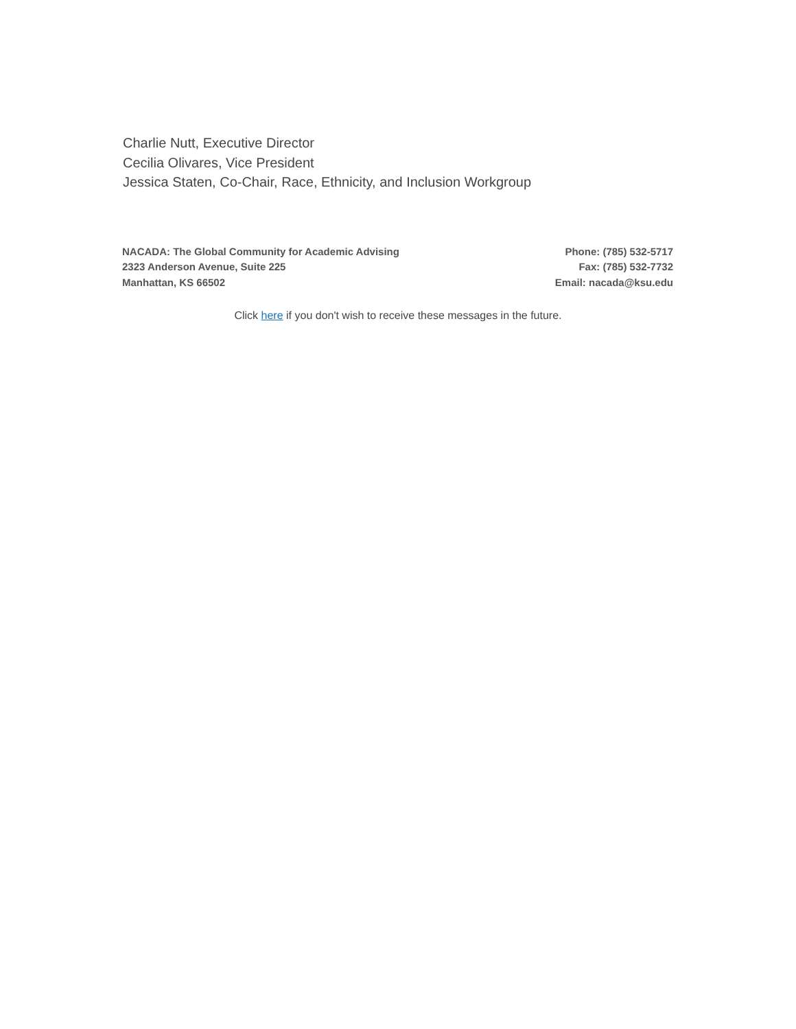Charlie Nutt, Executive Director
Cecilia Olivares, Vice President
Jessica Staten, Co-Chair, Race, Ethnicity, and Inclusion Workgroup
NACADA: The Global Community for Academic Advising
2323 Anderson Avenue, Suite 225
Manhattan, KS 66502
Phone: (785) 532-5717
Fax: (785) 532-7732
Email: nacada@ksu.edu
Click here if you don't wish to receive these messages in the future.